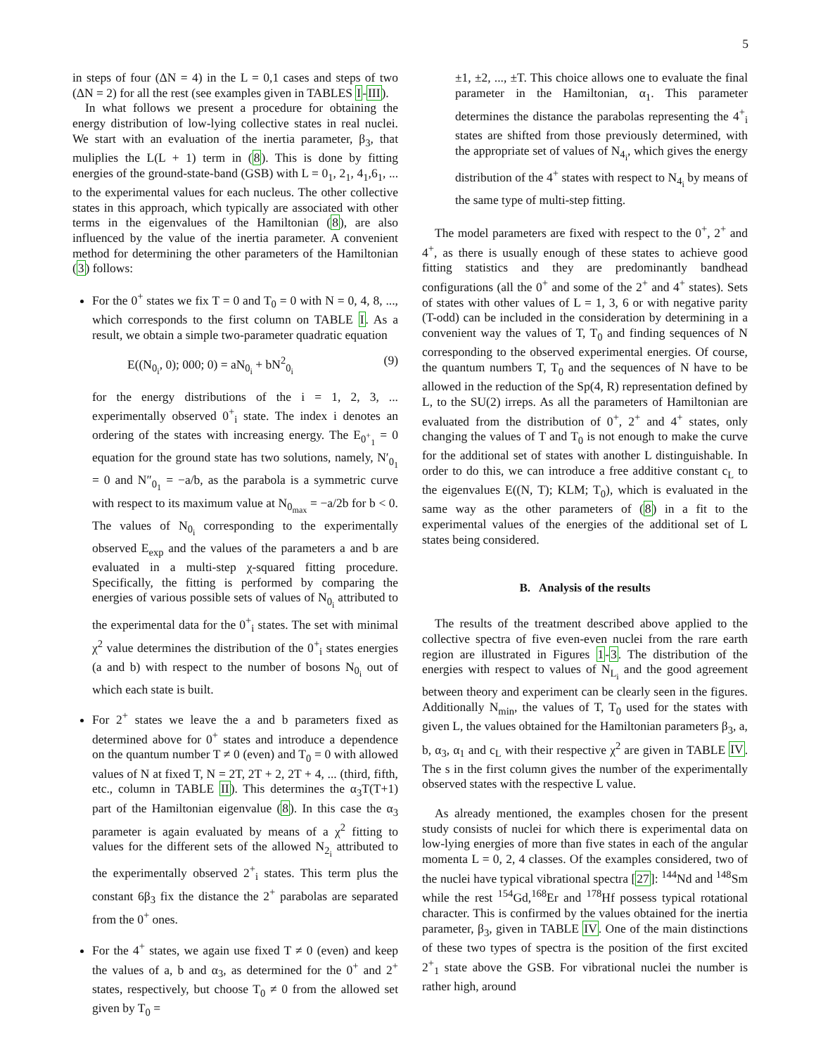5
in steps of four (ΔN = 4) in the L = 0,1 cases and steps of two (ΔN = 2) for all the rest (see examples given in TABLES I-III).
In what follows we present a procedure for obtaining the energy distribution of low-lying collective states in real nuclei. We start with an evaluation of the inertia parameter, β<sub>3</sub>, that muliplies the L(L + 1) term in (8). This is done by fitting energies of the ground-state-band (GSB) with L = 0<sub>1</sub>, 2<sub>1</sub>, 4<sub>1</sub>,6<sub>1</sub>, ... to the experimental values for each nucleus. The other collective states in this approach, which typically are associated with other terms in the eigenvalues of the Hamiltonian (8), are also influenced by the value of the inertia parameter. A convenient method for determining the other parameters of the Hamiltonian (3) follows:
For the 0<sup>+</sup> states we fix T = 0 and T<sub>0</sub> = 0 with N = 0, 4, 8, ..., which corresponds to the first column on TABLE I. As a result, we obtain a simple two-parameter quadratic equation
E((N<sub>0<sub>i</sub></sub>, 0); 000; 0) = aN<sub>0<sub>i</sub></sub> + bN<sup>2</sup><sub>0<sub>i</sub></sub> (9)
for the energy distributions of the i = 1, 2, 3, ... experimentally observed 0<sup>+</sup><sub>i</sub> state. The index i denotes an ordering of the states with increasing energy. The E<sub>0<sup>+</sup><sub>1</sub></sub> = 0 equation for the ground state has two solutions, namely, N′<sub>0<sub>1</sub></sub> = 0 and N″<sub>0<sub>1</sub></sub> = −a/b, as the parabola is a symmetric curve with respect to its maximum value at N<sub>0<sub>max</sub></sub> = −a/2b for b < 0. The values of N<sub>0<sub>i</sub></sub> corresponding to the experimentally observed E<sub>exp</sub> and the values of the parameters a and b are evaluated in a multi-step χ-squared fitting procedure. Specifically, the fitting is performed by comparing the energies of various possible sets of values of N<sub>0<sub>i</sub></sub> attributed to the experimental data for the 0<sup>+</sup><sub>i</sub> states. The set with minimal χ<sup>2</sup> value determines the distribution of the 0<sup>+</sup><sub>i</sub> states energies (a and b) with respect to the number of bosons N<sub>0<sub>i</sub></sub> out of which each state is built.
For 2<sup>+</sup> states we leave the a and b parameters fixed as determined above for 0<sup>+</sup> states and introduce a dependence on the quantum number T ≠ 0 (even) and T<sub>0</sub> = 0 with allowed values of N at fixed T, N = 2T, 2T + 2, 2T + 4, ... (third, fifth, etc., column in TABLE II). This determines the α<sub>3</sub>T(T+1) part of the Hamiltonian eigenvalue (8). In this case the α<sub>3</sub> parameter is again evaluated by means of a χ<sup>2</sup> fitting to values for the different sets of the allowed N<sub>2<sub>i</sub></sub> attributed to the experimentally observed 2<sup>+</sup><sub>i</sub> states. This term plus the constant 6β<sub>3</sub> fix the distance the 2<sup>+</sup> parabolas are separated from the 0<sup>+</sup> ones.
For the 4<sup>+</sup> states, we again use fixed T ≠ 0 (even) and keep the values of a, b and α<sub>3</sub>, as determined for the 0<sup>+</sup> and 2<sup>+</sup> states, respectively, but choose T<sub>0</sub> ≠ 0 from the allowed set given by T<sub>0</sub> =
±1, ±2, ..., ±T. This choice allows one to evaluate the final parameter in the Hamiltonian, α<sub>1</sub>. This parameter determines the distance the parabolas representing the 4<sup>+</sup><sub>i</sub> states are shifted from those previously determined, with the appropriate set of values of N<sub>4<sub>i</sub></sub>, which gives the energy distribution of the 4<sup>+</sup> states with respect to N<sub>4<sub>i</sub></sub> by means of the same type of multi-step fitting.
The model parameters are fixed with respect to the 0<sup>+</sup>, 2<sup>+</sup> and 4<sup>+</sup>, as there is usually enough of these states to achieve good fitting statistics and they are predominantly bandhead configurations (all the 0<sup>+</sup> and some of the 2<sup>+</sup> and 4<sup>+</sup> states). Sets of states with other values of L = 1, 3, 6 or with negative parity (T-odd) can be included in the consideration by determining in a convenient way the values of T, T<sub>0</sub> and finding sequences of N corresponding to the observed experimental energies. Of course, the quantum numbers T, T<sub>0</sub> and the sequences of N have to be allowed in the reduction of the Sp(4, R) representation defined by L, to the SU(2) irreps. As all the parameters of Hamiltonian are evaluated from the distribution of 0<sup>+</sup>, 2<sup>+</sup> and 4<sup>+</sup> states, only changing the values of T and T<sub>0</sub> is not enough to make the curve for the additional set of states with another L distinguishable. In order to do this, we can introduce a free additive constant c<sub>L</sub> to the eigenvalues E((N, T); KLM; T<sub>0</sub>), which is evaluated in the same way as the other parameters of (8) in a fit to the experimental values of the energies of the additional set of L states being considered.
B. Analysis of the results
The results of the treatment described above applied to the collective spectra of five even-even nuclei from the rare earth region are illustrated in Figures 1-3. The distribution of the energies with respect to values of N<sub>L<sub>i</sub></sub> and the good agreement between theory and experiment can be clearly seen in the figures. Additionally N<sub>min</sub>, the values of T, T<sub>0</sub> used for the states with given L, the values obtained for the Hamiltonian parameters β<sub>3</sub>, a, b, α<sub>3</sub>, α<sub>1</sub> and c<sub>L</sub> with their respective χ<sup>2</sup> are given in TABLE IV. The s in the first column gives the number of the experimentally observed states with the respective L value.
As already mentioned, the examples chosen for the present study consists of nuclei for which there is experimental data on low-lying energies of more than five states in each of the angular momenta L = 0, 2, 4 classes. Of the examples considered, two of the nuclei have typical vibrational spectra [27]: <sup>144</sup>Nd and <sup>148</sup>Sm while the rest <sup>154</sup>Gd,<sup>168</sup>Er and <sup>178</sup>Hf possess typical rotational character. This is confirmed by the values obtained for the inertia parameter, β<sub>3</sub>, given in TABLE IV. One of the main distinctions of these two types of spectra is the position of the first excited 2<sup>+</sup><sub>1</sub> state above the GSB. For vibrational nuclei the number is rather high, around